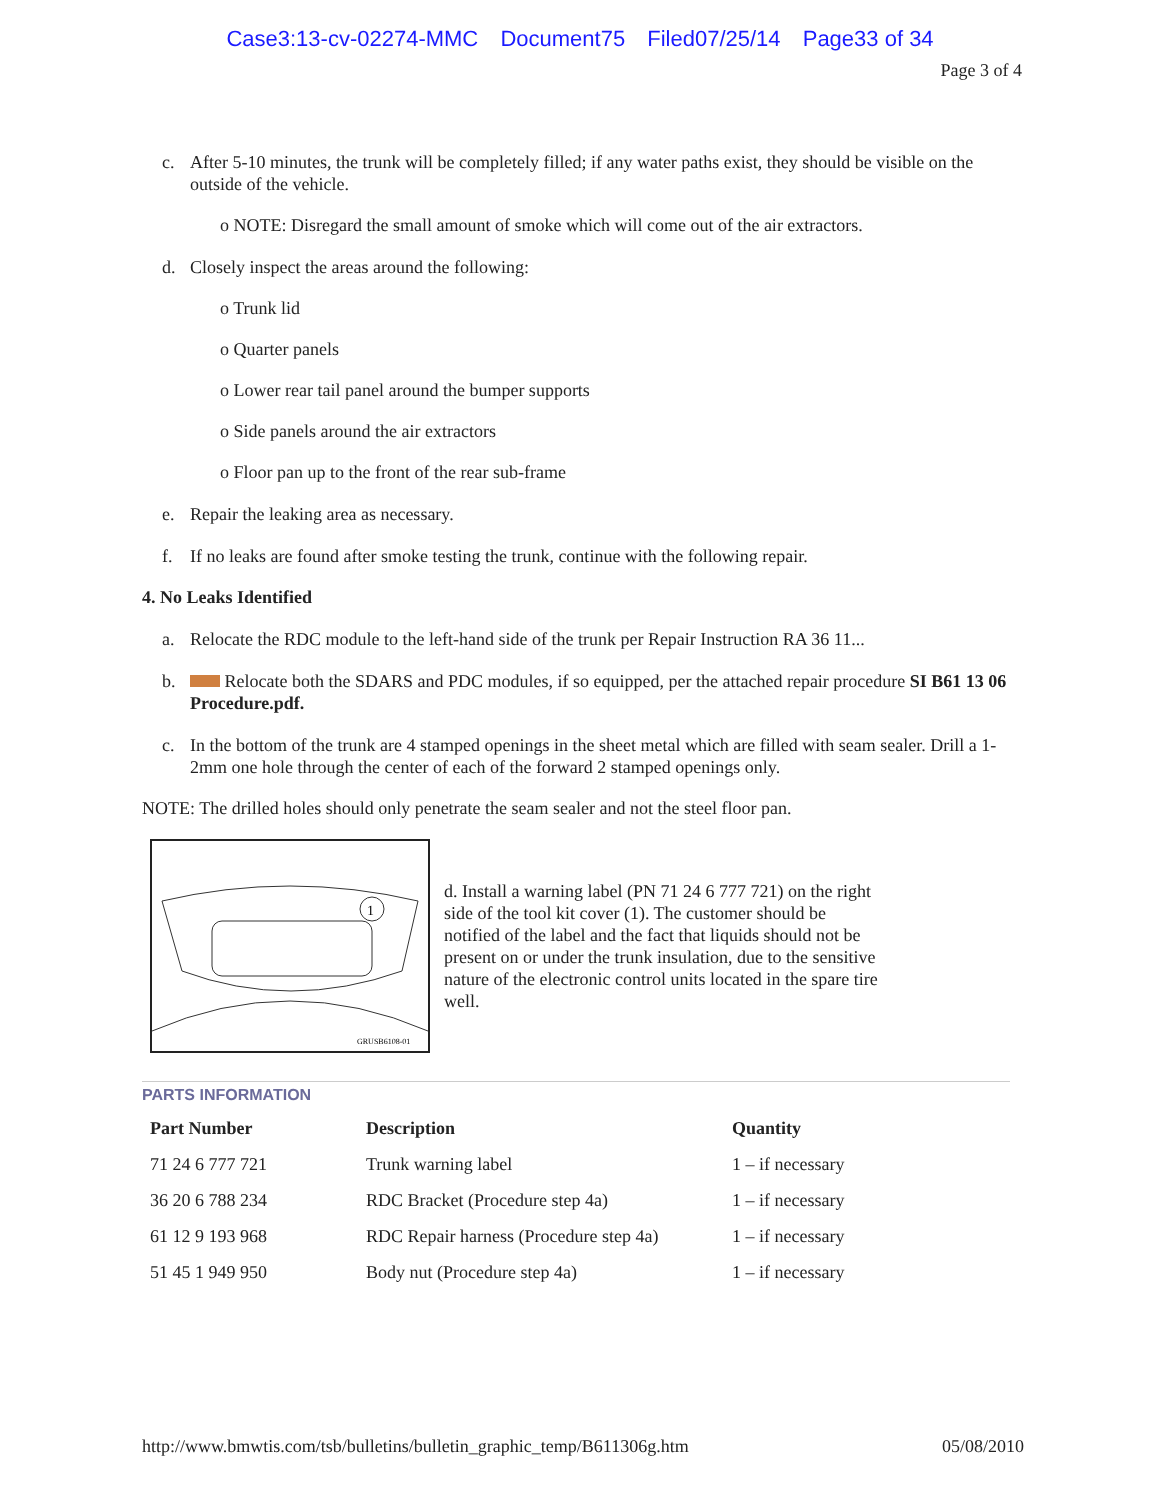Case3:13-cv-02274-MMC Document75 Filed07/25/14 Page33 of 34
Page 3 of 4
c. After 5-10 minutes, the trunk will be completely filled; if any water paths exist, they should be visible on the outside of the vehicle.
o NOTE: Disregard the small amount of smoke which will come out of the air extractors.
d. Closely inspect the areas around the following:
o Trunk lid
o Quarter panels
o Lower rear tail panel around the bumper supports
o Side panels around the air extractors
o Floor pan up to the front of the rear sub-frame
e. Repair the leaking area as necessary.
f. If no leaks are found after smoke testing the trunk, continue with the following repair.
4. No Leaks Identified
a. Relocate the RDC module to the left-hand side of the trunk per Repair Instruction RA 36 11...
b. Relocate both the SDARS and PDC modules, if so equipped, per the attached repair procedure SI B61 13 06 Procedure.pdf.
c. In the bottom of the trunk are 4 stamped openings in the sheet metal which are filled with seam sealer. Drill a 1-2mm one hole through the center of each of the forward 2 stamped openings only.
NOTE: The drilled holes should only penetrate the seam sealer and not the steel floor pan.
1
GRUSB6108-01
d. Install a warning label (PN 71 24 6 777 721) on the right side of the tool kit cover (1). The customer should be notified of the label and the fact that liquids should not be present on or under the trunk insulation, due to the sensitive nature of the electronic control units located in the spare tire well.
PARTS INFORMATION
| Part Number | Description | Quantity |
| --- | --- | --- |
| 71 24 6 777 721 | Trunk warning label | 1 – if necessary |
| 36 20 6 788 234 | RDC Bracket (Procedure step 4a) | 1 – if necessary |
| 61 12 9 193 968 | RDC Repair harness (Procedure step 4a) | 1 – if necessary |
| 51 45 1 949 950 | Body nut (Procedure step 4a) | 1 – if necessary |
http://www.bmwtis.com/tsb/bulletins/bulletin_graphic_temp/B611306g.htm 05/08/2010